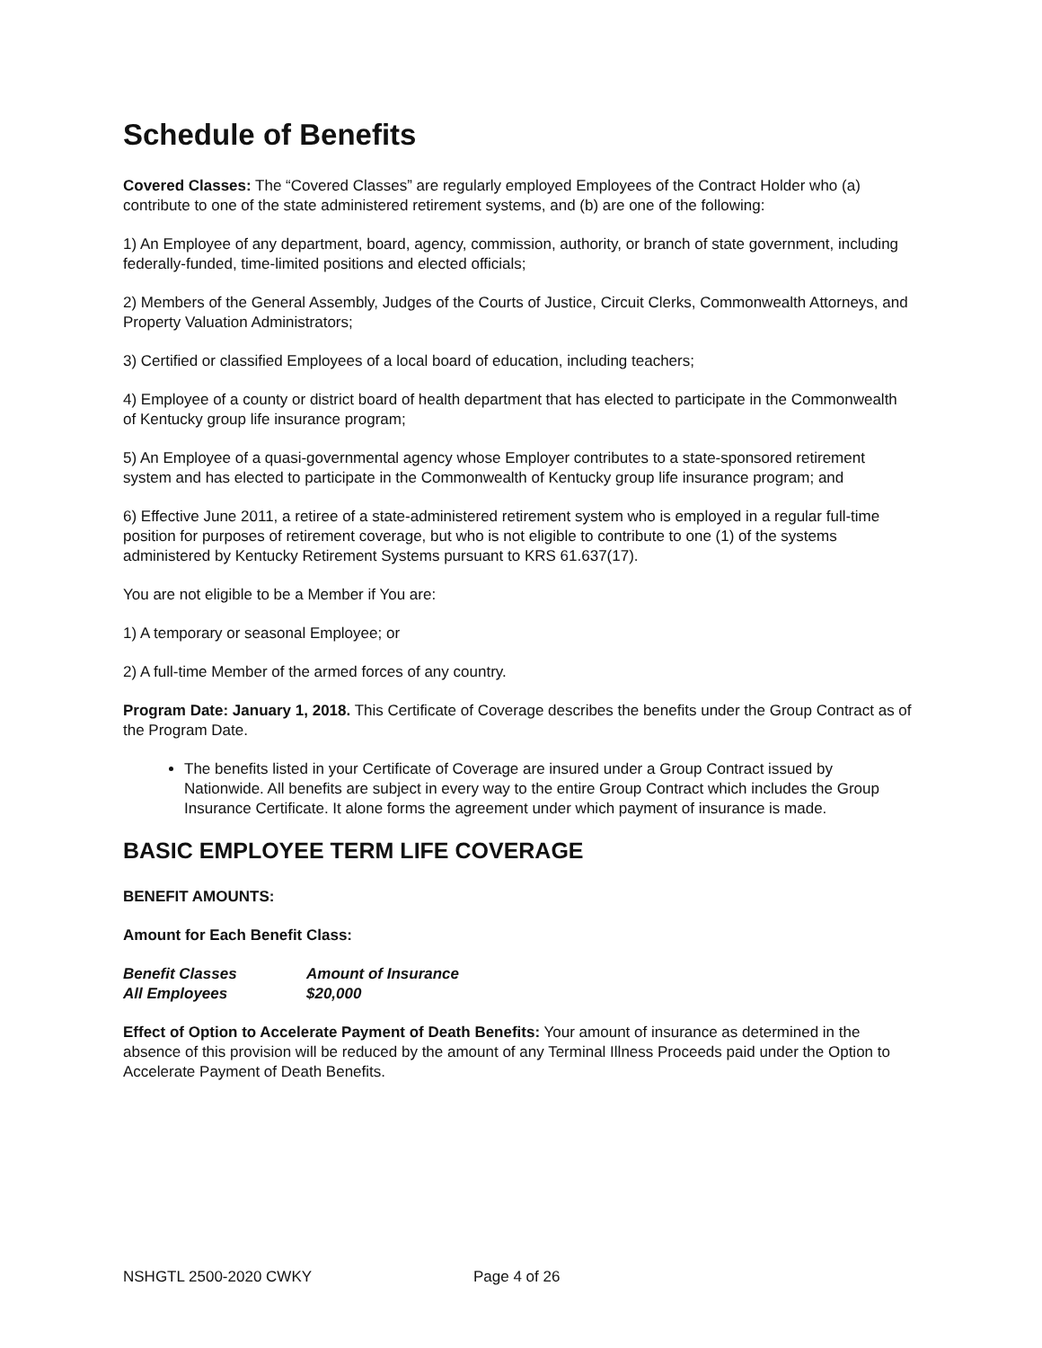Schedule of Benefits
Covered Classes: The “Covered Classes” are regularly employed Employees of the Contract Holder who (a) contribute to one of the state administered retirement systems, and (b) are one of the following:
1) An Employee of any department, board, agency, commission, authority, or branch of state government, including federally-funded, time-limited positions and elected officials;
2) Members of the General Assembly, Judges of the Courts of Justice, Circuit Clerks, Commonwealth Attorneys, and Property Valuation Administrators;
3) Certified or classified Employees of a local board of education, including teachers;
4) Employee of a county or district board of health department that has elected to participate in the Commonwealth of Kentucky group life insurance program;
5) An Employee of a quasi-governmental agency whose Employer contributes to a state-sponsored retirement system and has elected to participate in the Commonwealth of Kentucky group life insurance program; and
6) Effective June 2011, a retiree of a state-administered retirement system who is employed in a regular full-time position for purposes of retirement coverage, but who is not eligible to contribute to one (1) of the systems administered by Kentucky Retirement Systems pursuant to KRS 61.637(17).
You are not eligible to be a Member if You are:
1) A temporary or seasonal Employee; or
2) A full-time Member of the armed forces of any country.
Program Date: January 1, 2018. This Certificate of Coverage describes the benefits under the Group Contract as of the Program Date.
The benefits listed in your Certificate of Coverage are insured under a Group Contract issued by Nationwide. All benefits are subject in every way to the entire Group Contract which includes the Group Insurance Certificate. It alone forms the agreement under which payment of insurance is made.
BASIC EMPLOYEE TERM LIFE COVERAGE
BENEFIT AMOUNTS:
Amount for Each Benefit Class:
| Benefit Classes | Amount of Insurance |
| --- | --- |
| All Employees | $20,000 |
Effect of Option to Accelerate Payment of Death Benefits: Your amount of insurance as determined in the absence of this provision will be reduced by the amount of any Terminal Illness Proceeds paid under the Option to Accelerate Payment of Death Benefits.
NSHGTL 2500-2020 CWKY Page 4 of 26